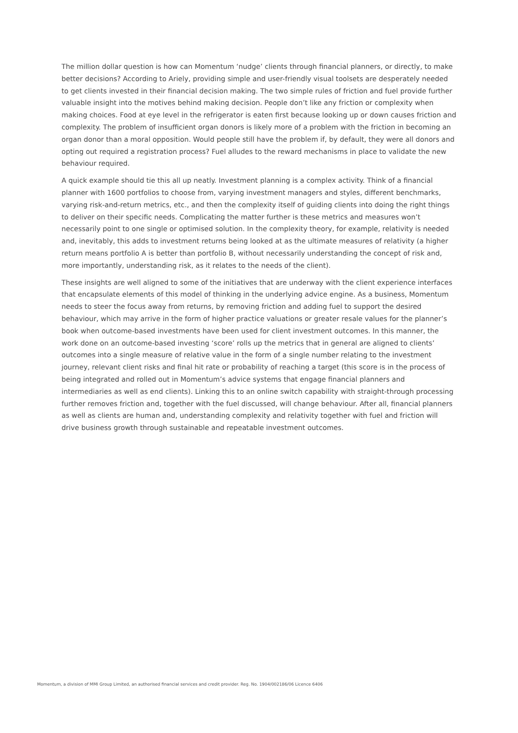The million dollar question is how can Momentum ‘nudge’ clients through financial planners, or directly, to make better decisions? According to Ariely, providing simple and user-friendly visual toolsets are desperately needed to get clients invested in their financial decision making. The two simple rules of friction and fuel provide further valuable insight into the motives behind making decision. People don’t like any friction or complexity when making choices. Food at eye level in the refrigerator is eaten first because looking up or down causes friction and complexity. The problem of insufficient organ donors is likely more of a problem with the friction in becoming an organ donor than a moral opposition. Would people still have the problem if, by default, they were all donors and opting out required a registration process? Fuel alludes to the reward mechanisms in place to validate the new behaviour required.
A quick example should tie this all up neatly. Investment planning is a complex activity. Think of a financial planner with 1600 portfolios to choose from, varying investment managers and styles, different benchmarks, varying risk-and-return metrics, etc., and then the complexity itself of guiding clients into doing the right things to deliver on their specific needs. Complicating the matter further is these metrics and measures won’t necessarily point to one single or optimised solution. In the complexity theory, for example, relativity is needed and, inevitably, this adds to investment returns being looked at as the ultimate measures of relativity (a higher return means portfolio A is better than portfolio B, without necessarily understanding the concept of risk and, more importantly, understanding risk, as it relates to the needs of the client).
These insights are well aligned to some of the initiatives that are underway with the client experience interfaces that encapsulate elements of this model of thinking in the underlying advice engine. As a business, Momentum needs to steer the focus away from returns, by removing friction and adding fuel to support the desired behaviour, which may arrive in the form of higher practice valuations or greater resale values for the planner’s book when outcome-based investments have been used for client investment outcomes. In this manner, the work done on an outcome-based investing ‘score’ rolls up the metrics that in general are aligned to clients’ outcomes into a single measure of relative value in the form of a single number relating to the investment journey, relevant client risks and final hit rate or probability of reaching a target (this score is in the process of being integrated and rolled out in Momentum’s advice systems that engage financial planners and intermediaries as well as end clients). Linking this to an online switch capability with straight-through processing further removes friction and, together with the fuel discussed, will change behaviour. After all, financial planners as well as clients are human and, understanding complexity and relativity together with fuel and friction will drive business growth through sustainable and repeatable investment outcomes.
Momentum, a division of MMI Group Limited, an authorised financial services and credit provider. Reg. No. 1904/002186/06 Licence 6406